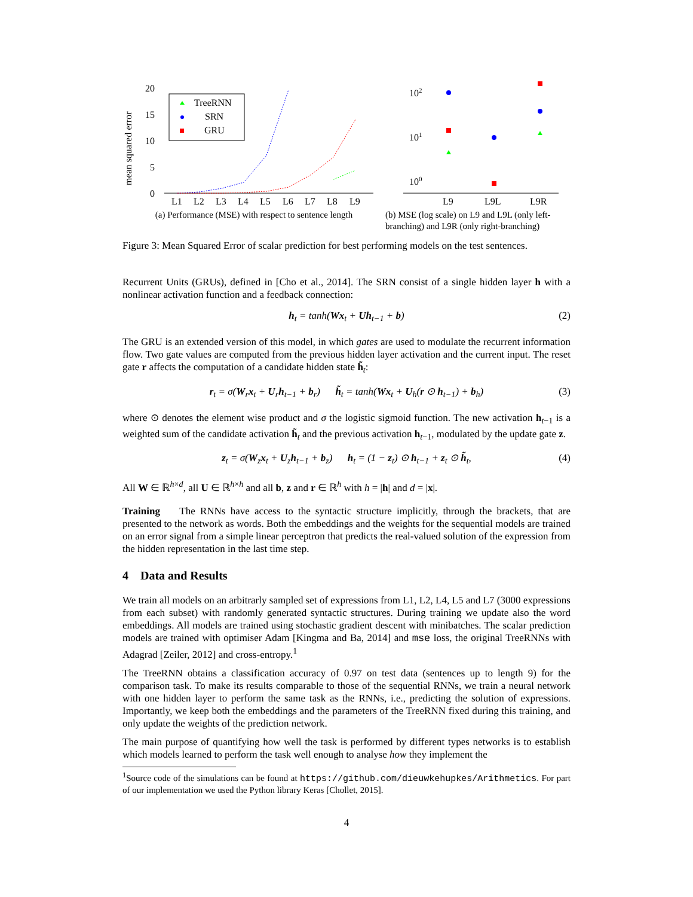mean squared error
20
15
10
5
0
L1
L2
L3
L4
L5
L6
L7
L8
L9
TreeRNN
SRN
GRU
(a) Performance (MSE) with respect to sentence length
102
101
100
L9
L9L
L9R
(b) MSE (log scale) on L9 and L9L (only left-branching) and L9R (only right-branching)
Figure 3: Mean Squared Error of scalar prediction for best performing models on the test sentences.
Recurrent Units (GRUs), defined in [Cho et al., 2014]. The SRN consist of a single hidden layer h with a nonlinear activation function and a feedback connection:
h<sub>t</sub> = tanh(Wx<sub>t</sub> + Uh<sub>t−1</sub> + b) (2)
The GRU is an extended version of this model, in which gates are used to modulate the recurrent information flow. Two gate values are computed from the previous hidden layer activation and the current input. The reset gate r affects the computation of a candidate hidden state h̃<sub>t</sub>:
r<sub>t</sub> = σ(W<sub>r</sub>x<sub>t</sub> + U<sub>r</sub>h<sub>t−1</sub> + b<sub>r</sub>) h̃<sub>t</sub> = tanh(Wx<sub>t</sub> + U<sub>h</sub>(r ⊙ h<sub>t−1</sub>) + b<sub>h</sub>) (3)
where ⊙ denotes the element wise product and σ the logistic sigmoid function. The new activation h<sub>t−1</sub> is a weighted sum of the candidate activation h̃<sub>t</sub> and the previous activation h<sub>t−1</sub>, modulated by the update gate z.
z<sub>t</sub> = σ(W<sub>z</sub>x<sub>t</sub> + U<sub>z</sub>h<sub>t−1</sub> + b<sub>z</sub>) h<sub>t</sub> = (1 − z<sub>t</sub>) ⊙ h<sub>t−1</sub> + z<sub>t</sub> ⊙ h̃<sub>t</sub>, (4)
All W ∈ ℝ<sup>h×d</sup>, all U ∈ ℝ<sup>h×h</sup> and all b, z and r ∈ ℝ<sup>h</sup> with h = |h| and d = |x|.
Training The RNNs have access to the syntactic structure implicitly, through the brackets, that are presented to the network as words. Both the embeddings and the weights for the sequential models are trained on an error signal from a simple linear perceptron that predicts the real-valued solution of the expression from the hidden representation in the last time step.
4 Data and Results
We train all models on an arbitrarly sampled set of expressions from L1, L2, L4, L5 and L7 (3000 expressions from each subset) with randomly generated syntactic structures. During training we update also the word embeddings. All models are trained using stochastic gradient descent with minibatches. The scalar prediction models are trained with optimiser Adam [Kingma and Ba, 2014] and mse loss, the original TreeRNNs with Adagrad [Zeiler, 2012] and cross-entropy.<sup>1</sup>
The TreeRNN obtains a classification accuracy of 0.97 on test data (sentences up to length 9) for the comparison task. To make its results comparable to those of the sequential RNNs, we train a neural network with one hidden layer to perform the same task as the RNNs, i.e., predicting the solution of expressions. Importantly, we keep both the embeddings and the parameters of the TreeRNN fixed during this training, and only update the weights of the prediction network.
The main purpose of quantifying how well the task is performed by different types networks is to establish which models learned to perform the task well enough to analyse how they implement the
<sup>1</sup> Source code of the simulations can be found at https://github.com/dieuwkehupkes/Arithmetics. For part of our implementation we used the Python library Keras [Chollet, 2015].
4